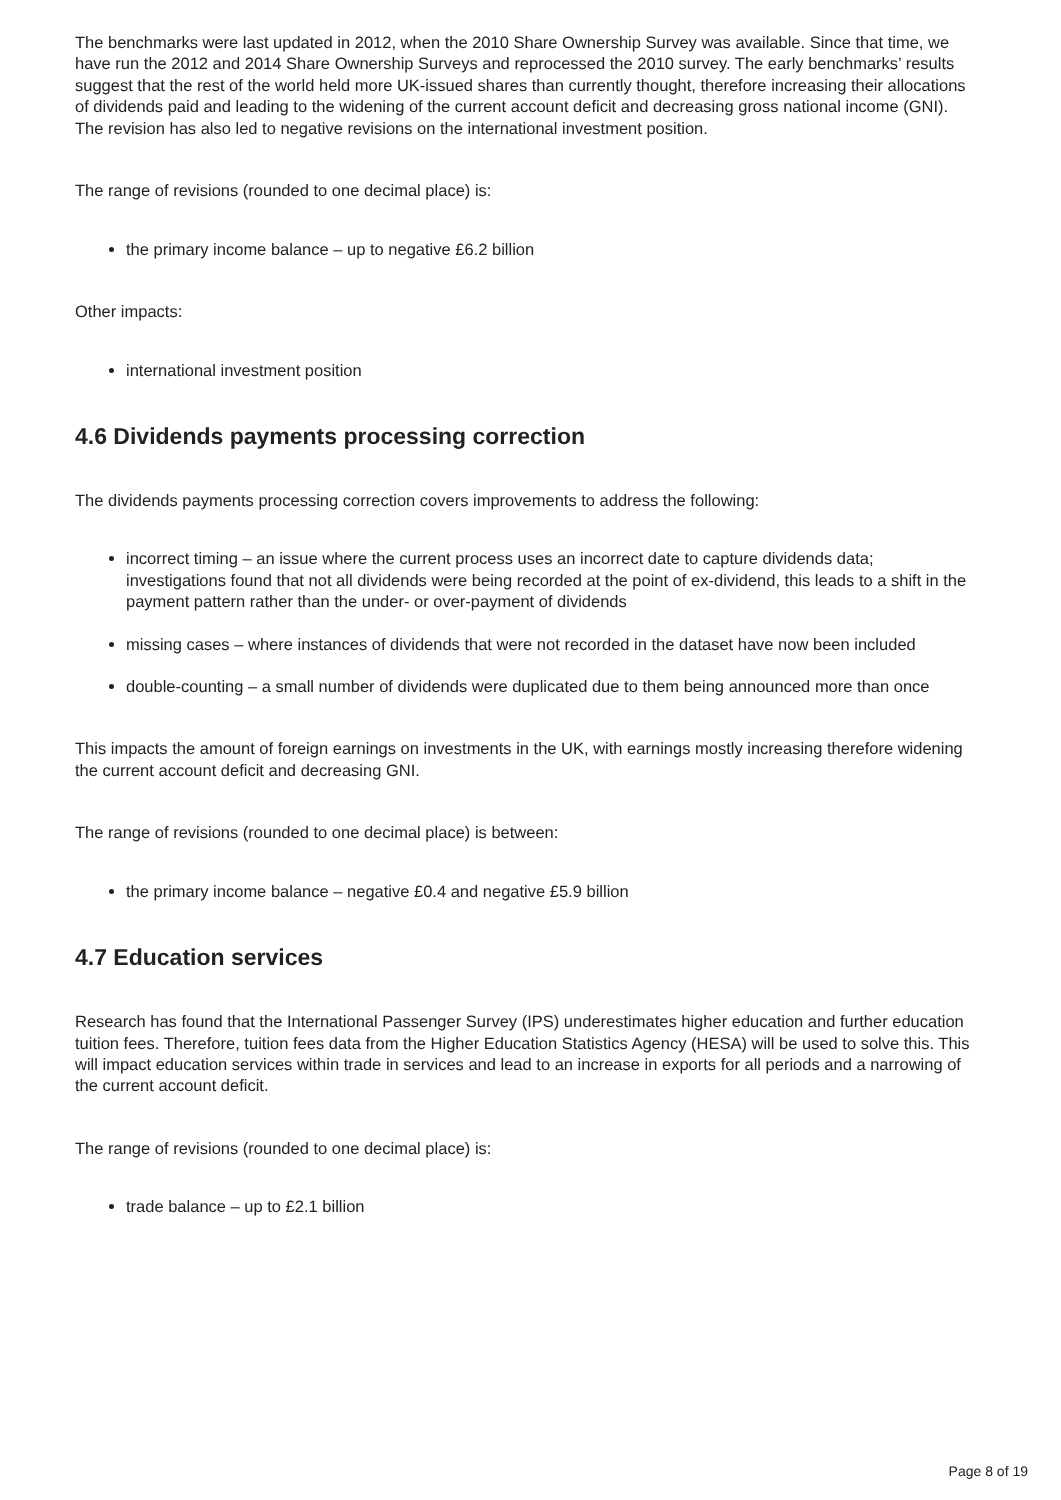The benchmarks were last updated in 2012, when the 2010 Share Ownership Survey was available. Since that time, we have run the 2012 and 2014 Share Ownership Surveys and reprocessed the 2010 survey. The early benchmarks’ results suggest that the rest of the world held more UK-issued shares than currently thought, therefore increasing their allocations of dividends paid and leading to the widening of the current account deficit and decreasing gross national income (GNI). The revision has also led to negative revisions on the international investment position.
The range of revisions (rounded to one decimal place) is:
the primary income balance – up to negative £6.2 billion
Other impacts:
international investment position
4.6 Dividends payments processing correction
The dividends payments processing correction covers improvements to address the following:
incorrect timing – an issue where the current process uses an incorrect date to capture dividends data; investigations found that not all dividends were being recorded at the point of ex-dividend, this leads to a shift in the payment pattern rather than the under- or over-payment of dividends
missing cases – where instances of dividends that were not recorded in the dataset have now been included
double-counting – a small number of dividends were duplicated due to them being announced more than once
This impacts the amount of foreign earnings on investments in the UK, with earnings mostly increasing therefore widening the current account deficit and decreasing GNI.
The range of revisions (rounded to one decimal place) is between:
the primary income balance – negative £0.4 and negative £5.9 billion
4.7 Education services
Research has found that the International Passenger Survey (IPS) underestimates higher education and further education tuition fees. Therefore, tuition fees data from the Higher Education Statistics Agency (HESA) will be used to solve this. This will impact education services within trade in services and lead to an increase in exports for all periods and a narrowing of the current account deficit.
The range of revisions (rounded to one decimal place) is:
trade balance – up to £2.1 billion
Page 8 of 19